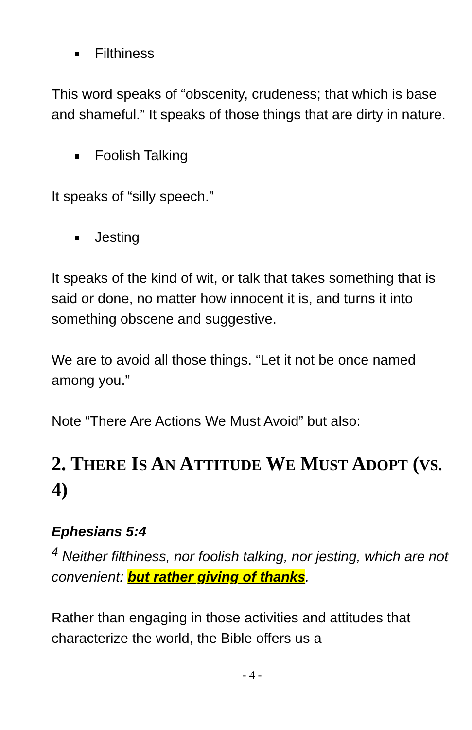Filthiness
This word speaks of “obscenity, crudeness; that which is base and shameful.” It speaks of those things that are dirty in nature.
Foolish Talking
It speaks of “silly speech.”
Jesting
It speaks of the kind of wit, or talk that takes something that is said or done, no matter how innocent it is, and turns it into something obscene and suggestive.
We are to avoid all those things. “Let it not be once named among you.”
Note “There Are Actions We Must Avoid” but also:
2. THERE IS AN ATTITUDE WE MUST ADOPT (VS. 4)
Ephesians 5:4
<sup>4</sup> Neither filthiness, nor foolish talking, nor jesting, which are not convenient: but rather giving of thanks.
Rather than engaging in those activities and attitudes that characterize the world, the Bible offers us a
- 4 -